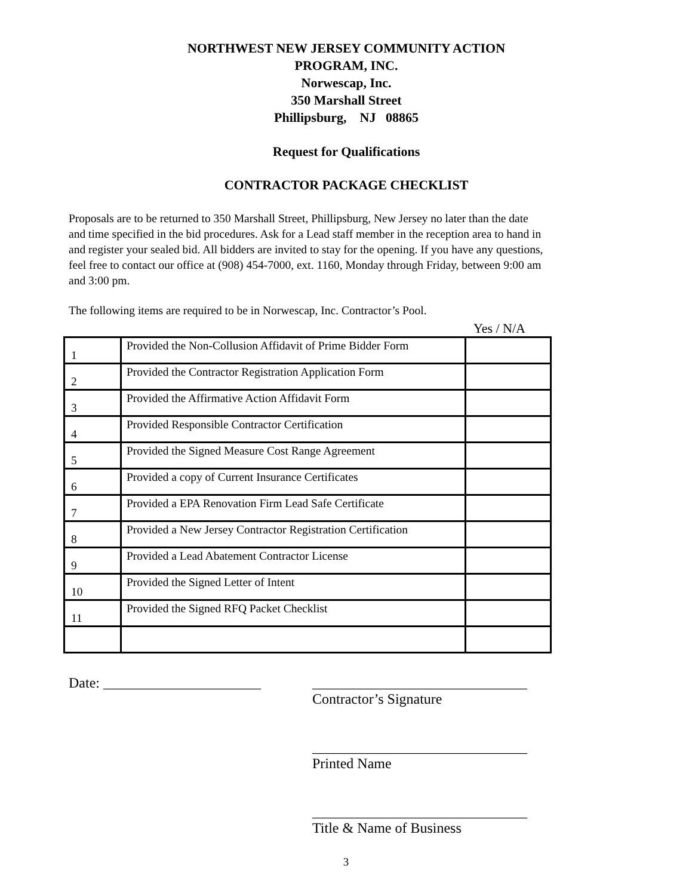NORTHWEST NEW JERSEY COMMUNITY ACTION
PROGRAM, INC.
Norwescap, Inc.
350 Marshall Street
Phillipsburg, NJ 08865
Request for Qualifications
CONTRACTOR PACKAGE CHECKLIST
Proposals are to be returned to 350 Marshall Street, Phillipsburg, New Jersey no later than the date and time specified in the bid procedures. Ask for a Lead staff member in the reception area to hand in and register your sealed bid. All bidders are invited to stay for the opening. If you have any questions, feel free to contact our office at (908) 454-7000, ext. 1160, Monday through Friday, between 9:00 am and 3:00 pm.
The following items are required to be in Norwescap, Inc. Contractor’s Pool.
Yes / N/A
| 1 | Provided the Non-Collusion Affidavit of Prime Bidder Form | |
| 2 | Provided the Contractor Registration Application Form | |
| 3 | Provided the Affirmative Action Affidavit Form | |
| 4 | Provided Responsible Contractor Certification | |
| 5 | Provided the Signed Measure Cost Range Agreement | |
| 6 | Provided a copy of Current Insurance Certificates | |
| 7 | Provided a EPA Renovation Firm Lead Safe Certificate | |
| 8 | Provided a New Jersey Contractor Registration Certification | |
| 9 | Provided a Lead Abatement Contractor License | |
| 10 | Provided the Signed Letter of Intent | |
| 11 | Provided the Signed RFQ Packet Checklist | |
Date: ______________________ ______________________________
Contractor’s Signature
______________________________
Printed Name
______________________________
Title & Name of Business
3